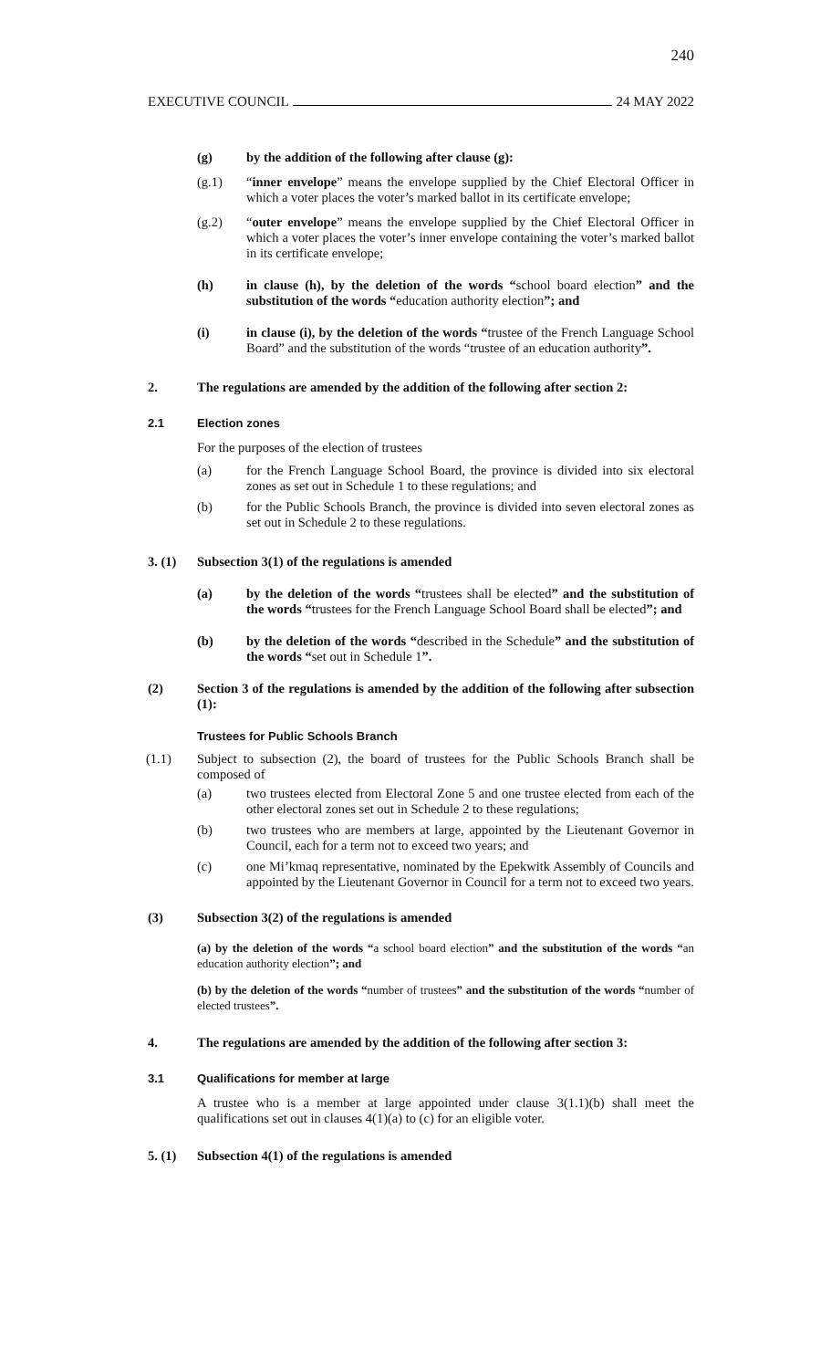240
EXECUTIVE COUNCIL 24 MAY 2022
(g) by the addition of the following after clause (g):
(g.1) “inner envelope” means the envelope supplied by the Chief Electoral Officer in which a voter places the voter’s marked ballot in its certificate envelope;
(g.2) “outer envelope” means the envelope supplied by the Chief Electoral Officer in which a voter places the voter’s inner envelope containing the voter’s marked ballot in its certificate envelope;
(h) in clause (h), by the deletion of the words “school board election” and the substitution of the words “education authority election”; and
(i) in clause (i), by the deletion of the words “trustee of the French Language School Board” and the substitution of the words “trustee of an education authority”.
2. The regulations are amended by the addition of the following after section 2:
2.1 Election zones
For the purposes of the election of trustees
(a) for the French Language School Board, the province is divided into six electoral zones as set out in Schedule 1 to these regulations; and
(b) for the Public Schools Branch, the province is divided into seven electoral zones as set out in Schedule 2 to these regulations.
3. (1) Subsection 3(1) of the regulations is amended
(a) by the deletion of the words “trustees shall be elected” and the substitution of the words “trustees for the French Language School Board shall be elected”; and
(b) by the deletion of the words “described in the Schedule” and the substitution of the words “set out in Schedule 1”.
(2) Section 3 of the regulations is amended by the addition of the following after subsection (1):
Trustees for Public Schools Branch
(1.1) Subject to subsection (2), the board of trustees for the Public Schools Branch shall be composed of
(a) two trustees elected from Electoral Zone 5 and one trustee elected from each of the other electoral zones set out in Schedule 2 to these regulations;
(b) two trustees who are members at large, appointed by the Lieutenant Governor in Council, each for a term not to exceed two years; and
(c) one Mi’kmaq representative, nominated by the Epekwitk Assembly of Councils and appointed by the Lieutenant Governor in Council for a term not to exceed two years.
(3) Subsection 3(2) of the regulations is amended
(a) by the deletion of the words “a school board election” and the substitution of the words “an education authority election”; and
(b) by the deletion of the words “number of trustees” and the substitution of the words “number of elected trustees”.
4. The regulations are amended by the addition of the following after section 3:
3.1 Qualifications for member at large
A trustee who is a member at large appointed under clause 3(1.1)(b) shall meet the qualifications set out in clauses 4(1)(a) to (c) for an eligible voter.
5. (1) Subsection 4(1) of the regulations is amended